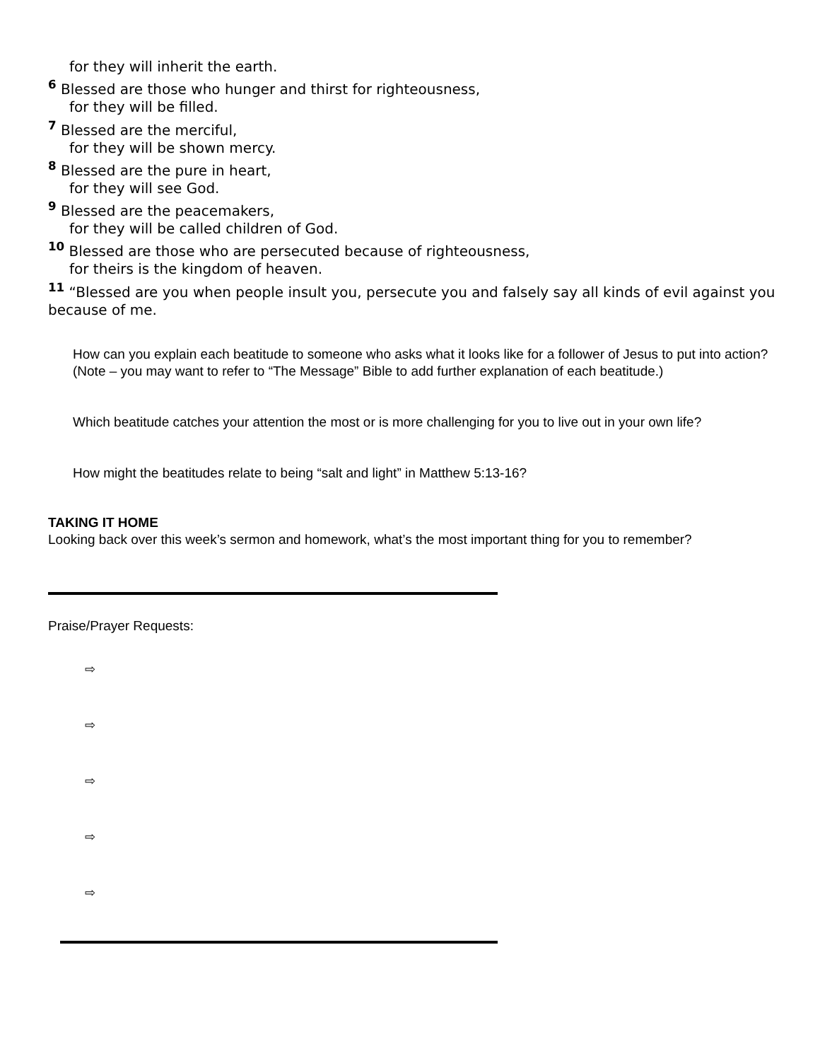for they will inherit the earth.
<sup>6</sup> Blessed are those who hunger and thirst for righteousness,
for they will be filled.
<sup>7</sup> Blessed are the merciful,
for they will be shown mercy.
<sup>8</sup> Blessed are the pure in heart,
for they will see God.
<sup>9</sup> Blessed are the peacemakers,
for they will be called children of God.
<sup>10</sup> Blessed are those who are persecuted because of righteousness,
for theirs is the kingdom of heaven.
<sup>11</sup> “Blessed are you when people insult you, persecute you and falsely say all kinds of evil against you because of me.
How can you explain each beatitude to someone who asks what it looks like for a follower of Jesus to put into action? (Note – you may want to refer to “The Message” Bible to add further explanation of each beatitude.)
Which beatitude catches your attention the most or is more challenging for you to live out in your own life?
How might the beatitudes relate to being “salt and light” in Matthew 5:13-16?
TAKING IT HOME
Looking back over this week’s sermon and homework, what’s the most important thing for you to remember?
Praise/Prayer Requests:
⇨
⇨
⇨
⇨
⇨